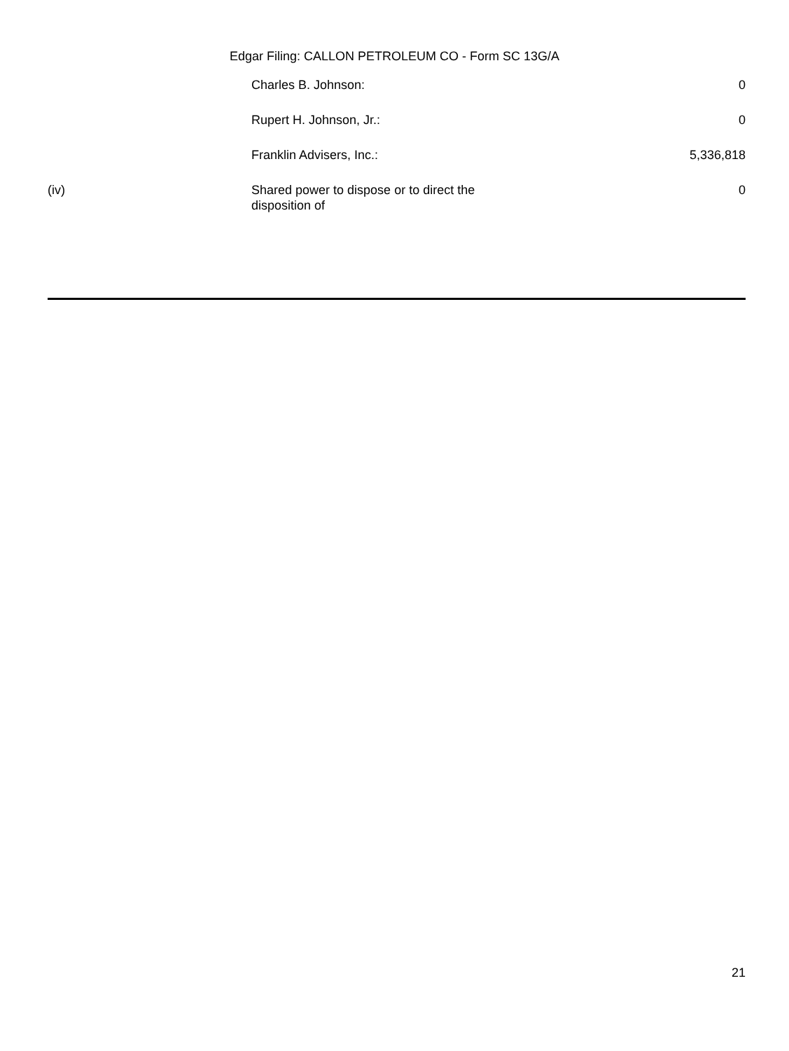Edgar Filing: CALLON PETROLEUM CO - Form SC 13G/A
| | Charles B. Johnson: | 0 |
| | Rupert H. Johnson, Jr.: | 0 |
| | Franklin Advisers, Inc.: | 5,336,818 |
| (iv) | Shared power to dispose or to direct the disposition of | 0 |
21